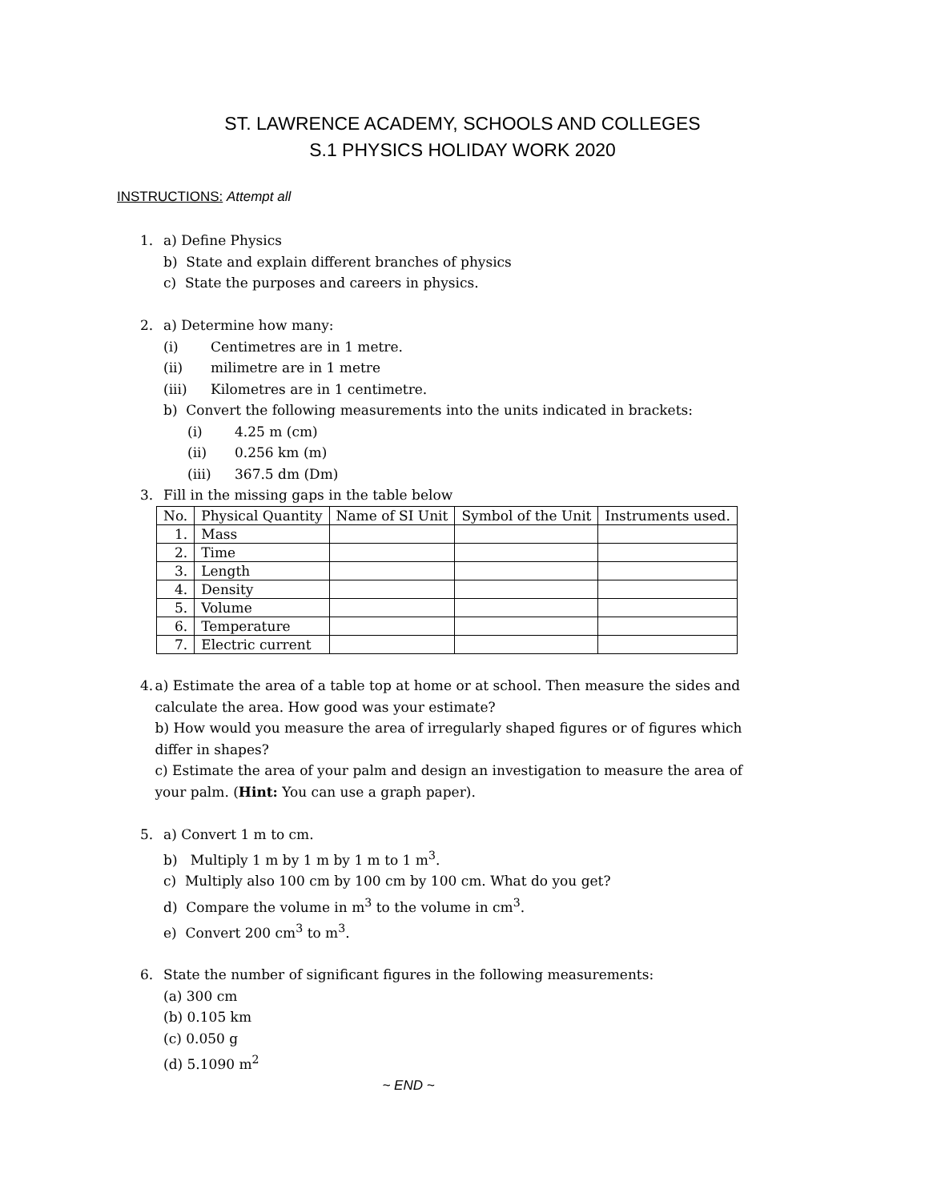ST. LAWRENCE ACADEMY, SCHOOLS AND COLLEGES
S.1 PHYSICS HOLIDAY WORK 2020
INSTRUCTIONS: Attempt all
1. a) Define Physics
b) State and explain different branches of physics
c) State the purposes and careers in physics.
2. a) Determine how many:
(i) Centimetres are in 1 metre.
(ii) milimetre are in 1 metre
(iii) Kilometres are in 1 centimetre.
b) Convert the following measurements into the units indicated in brackets:
(i) 4.25 m (cm)
(ii) 0.256 km (m)
(iii) 367.5 dm (Dm)
3. Fill in the missing gaps in the table below
| No. | Physical Quantity | Name of SI Unit | Symbol of the Unit | Instruments used. |
| --- | --- | --- | --- | --- |
| 1. | Mass | | | |
| 2. | Time | | | |
| 3. | Length | | | |
| 4. | Density | | | |
| 5. | Volume | | | |
| 6. | Temperature | | | |
| 7. | Electric current | | | |
4. a) Estimate the area of a table top at home or at school. Then measure the sides and calculate the area. How good was your estimate?
b) How would you measure the area of irregularly shaped figures or of figures which differ in shapes?
c) Estimate the area of your palm and design an investigation to measure the area of your palm. (Hint: You can use a graph paper).
5. a) Convert 1 m to cm.
b) Multiply 1 m by 1 m by 1 m to 1 m<sup>3</sup>.
c) Multiply also 100 cm by 100 cm by 100 cm. What do you get?
d) Compare the volume in m<sup>3</sup> to the volume in cm<sup>3</sup>.
e) Convert 200 cm<sup>3</sup> to m<sup>3</sup>.
6. State the number of significant figures in the following measurements:
(a) 300 cm
(b) 0.105 km
(c) 0.050 g
(d) 5.1090 m<sup>2</sup>
~ END ~